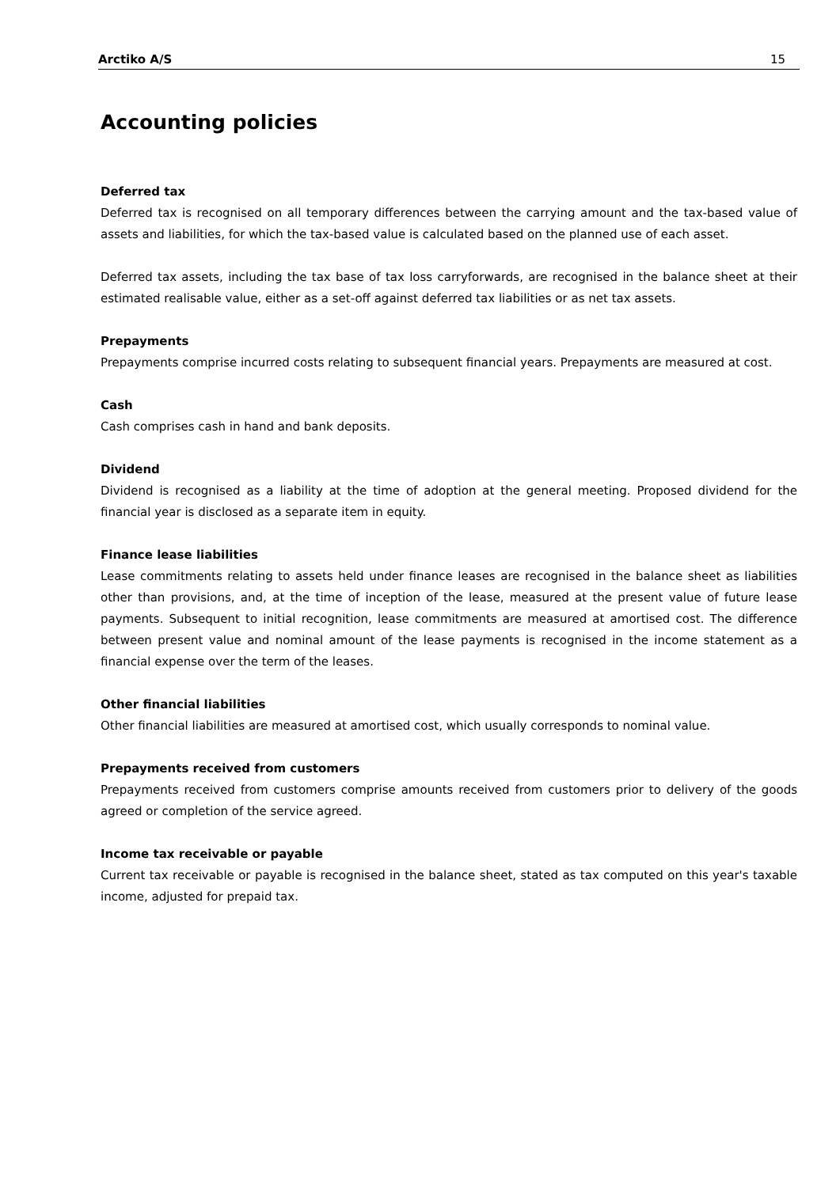Arctiko A/S 15
Accounting policies
Deferred tax
Deferred tax is recognised on all temporary differences between the carrying amount and the tax-based value of assets and liabilities, for which the tax-based value is calculated based on the planned use of each asset.
Deferred tax assets, including the tax base of tax loss carryforwards, are recognised in the balance sheet at their estimated realisable value, either as a set-off against deferred tax liabilities or as net tax assets.
Prepayments
Prepayments comprise incurred costs relating to subsequent financial years. Prepayments are measured at cost.
Cash
Cash comprises cash in hand and bank deposits.
Dividend
Dividend is recognised as a liability at the time of adoption at the general meeting. Proposed dividend for the financial year is disclosed as a separate item in equity.
Finance lease liabilities
Lease commitments relating to assets held under finance leases are recognised in the balance sheet as liabilities other than provisions, and, at the time of inception of the lease, measured at the present value of future lease payments. Subsequent to initial recognition, lease commitments are measured at amortised cost. The difference between present value and nominal amount of the lease payments is recognised in the income statement as a financial expense over the term of the leases.
Other financial liabilities
Other financial liabilities are measured at amortised cost, which usually corresponds to nominal value.
Prepayments received from customers
Prepayments received from customers comprise amounts received from customers prior to delivery of the goods agreed or completion of the service agreed.
Income tax receivable or payable
Current tax receivable or payable is recognised in the balance sheet, stated as tax computed on this year's taxable income, adjusted for prepaid tax.